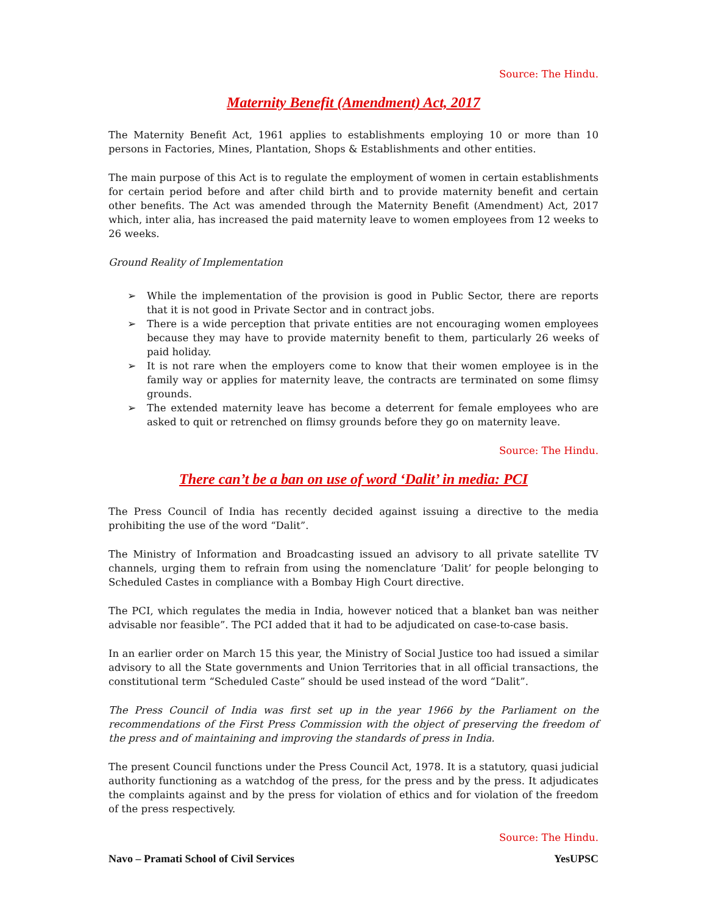Source: The Hindu.
Maternity Benefit (Amendment) Act, 2017
The Maternity Benefit Act, 1961 applies to establishments employing 10 or more than 10 persons in Factories, Mines, Plantation, Shops & Establishments and other entities.
The main purpose of this Act is to regulate the employment of women in certain establishments for certain period before and after child birth and to provide maternity benefit and certain other benefits. The Act was amended through the Maternity Benefit (Amendment) Act, 2017 which, inter alia, has increased the paid maternity leave to women employees from 12 weeks to 26 weeks.
Ground Reality of Implementation
➢ While the implementation of the provision is good in Public Sector, there are reports that it is not good in Private Sector and in contract jobs.
➢ There is a wide perception that private entities are not encouraging women employees because they may have to provide maternity benefit to them, particularly 26 weeks of paid holiday.
➢ It is not rare when the employers come to know that their women employee is in the family way or applies for maternity leave, the contracts are terminated on some flimsy grounds.
➢ The extended maternity leave has become a deterrent for female employees who are asked to quit or retrenched on flimsy grounds before they go on maternity leave.
Source: The Hindu.
There can’t be a ban on use of word ‘Dalit’ in media: PCI
The Press Council of India has recently decided against issuing a directive to the media prohibiting the use of the word “Dalit”.
The Ministry of Information and Broadcasting issued an advisory to all private satellite TV channels, urging them to refrain from using the nomenclature ‘Dalit’ for people belonging to Scheduled Castes in compliance with a Bombay High Court directive.
The PCI, which regulates the media in India, however noticed that a blanket ban was neither advisable nor feasible”. The PCI added that it had to be adjudicated on case-to-case basis.
In an earlier order on March 15 this year, the Ministry of Social Justice too had issued a similar advisory to all the State governments and Union Territories that in all official transactions, the constitutional term “Scheduled Caste” should be used instead of the word “Dalit”.
The Press Council of India was first set up in the year 1966 by the Parliament on the recommendations of the First Press Commission with the object of preserving the freedom of the press and of maintaining and improving the standards of press in India.
The present Council functions under the Press Council Act, 1978. It is a statutory, quasi judicial authority functioning as a watchdog of the press, for the press and by the press. It adjudicates the complaints against and by the press for violation of ethics and for violation of the freedom of the press respectively.
Source: The Hindu.
Navo – Pramati School of Civil Services YesUPSC